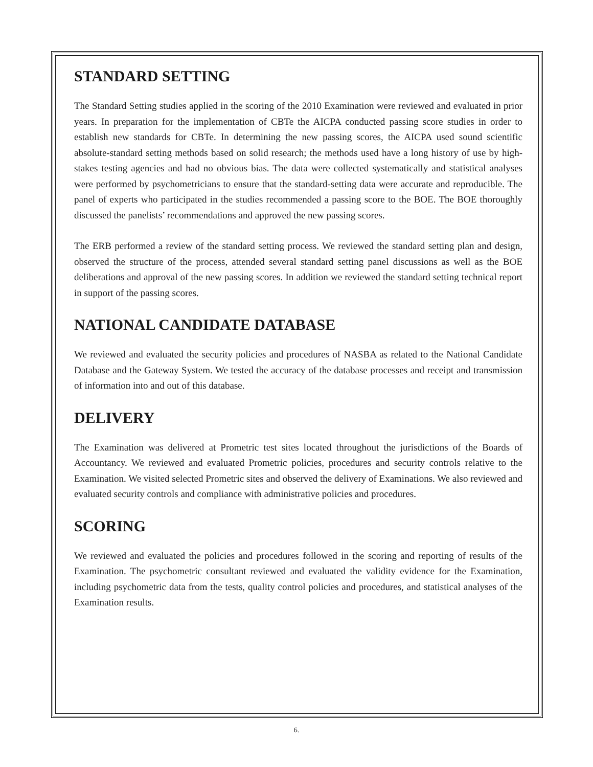STANDARD SETTING
The Standard Setting studies applied in the scoring of the 2010 Examination were reviewed and evaluated in prior years. In preparation for the implementation of CBTe the AICPA conducted passing score studies in order to establish new standards for CBTe. In determining the new passing scores, the AICPA used sound scientific absolute-standard setting methods based on solid research; the methods used have a long history of use by high-stakes testing agencies and had no obvious bias. The data were collected systematically and statistical analyses were performed by psychometricians to ensure that the standard-setting data were accurate and reproducible. The panel of experts who participated in the studies recommended a passing score to the BOE. The BOE thoroughly discussed the panelists’ recommendations and approved the new passing scores.
The ERB performed a review of the standard setting process. We reviewed the standard setting plan and design, observed the structure of the process, attended several standard setting panel discussions as well as the BOE deliberations and approval of the new passing scores. In addition we reviewed the standard setting technical report in support of the passing scores.
NATIONAL CANDIDATE DATABASE
We reviewed and evaluated the security policies and procedures of NASBA as related to the National Candidate Database and the Gateway System. We tested the accuracy of the database processes and receipt and transmission of information into and out of this database.
DELIVERY
The Examination was delivered at Prometric test sites located throughout the jurisdictions of the Boards of Accountancy. We reviewed and evaluated Prometric policies, procedures and security controls relative to the Examination. We visited selected Prometric sites and observed the delivery of Examinations. We also reviewed and evaluated security controls and compliance with administrative policies and procedures.
SCORING
We reviewed and evaluated the policies and procedures followed in the scoring and reporting of results of the Examination. The psychometric consultant reviewed and evaluated the validity evidence for the Examination, including psychometric data from the tests, quality control policies and procedures, and statistical analyses of the Examination results.
6.